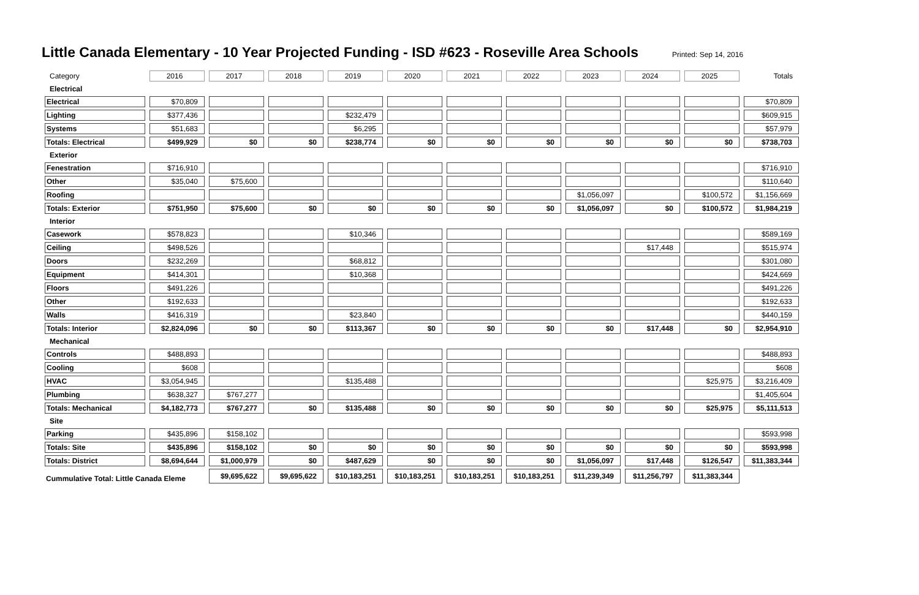Little Canada Elementary - 10 Year Projected Funding - ISD #623 - Roseville Area Schools
Printed: Sep 14, 2016
| Category | 2016 | 2017 | 2018 | 2019 | 2020 | 2021 | 2022 | 2023 | 2024 | 2025 | Totals |
| --- | --- | --- | --- | --- | --- | --- | --- | --- | --- | --- | --- |
| Electrical | | | | | | | | | | | |
| Electrical | $70,809 | | | | | | | | | | $70,809 |
| Lighting | $377,436 | | | $232,479 | | | | | | | $609,915 |
| Systems | $51,683 | | | $6,295 | | | | | | | $57,979 |
| Totals: Electrical | $499,929 | $0 | $0 | $238,774 | $0 | $0 | $0 | $0 | $0 | $0 | $738,703 |
| Exterior | | | | | | | | | | | |
| Fenestration | $716,910 | | | | | | | | | | $716,910 |
| Other | $35,040 | $75,600 | | | | | | | | | $110,640 |
| Roofing | | | | | | | | $1,056,097 | | $100,572 | $1,156,669 |
| Totals: Exterior | $751,950 | $75,600 | $0 | $0 | $0 | $0 | $0 | $1,056,097 | $0 | $100,572 | $1,984,219 |
| Interior | | | | | | | | | | | |
| Casework | $578,823 | | | $10,346 | | | | | | | $589,169 |
| Ceiling | $498,526 | | | | | | | | $17,448 | | $515,974 |
| Doors | $232,269 | | | $68,812 | | | | | | | $301,080 |
| Equipment | $414,301 | | | $10,368 | | | | | | | $424,669 |
| Floors | $491,226 | | | | | | | | | | $491,226 |
| Other | $192,633 | | | | | | | | | | $192,633 |
| Walls | $416,319 | | | $23,840 | | | | | | | $440,159 |
| Totals: Interior | $2,824,096 | $0 | $0 | $113,367 | $0 | $0 | $0 | $0 | $17,448 | $0 | $2,954,910 |
| Mechanical | | | | | | | | | | | |
| Controls | $488,893 | | | | | | | | | | $488,893 |
| Cooling | $608 | | | | | | | | | | $608 |
| HVAC | $3,054,945 | | | $135,488 | | | | | | $25,975 | $3,216,409 |
| Plumbing | $638,327 | $767,277 | | | | | | | | | $1,405,604 |
| Totals: Mechanical | $4,182,773 | $767,277 | $0 | $135,488 | $0 | $0 | $0 | $0 | $0 | $25,975 | $5,111,513 |
| Site | | | | | | | | | | | |
| Parking | $435,896 | $158,102 | | | | | | | | | $593,998 |
| Totals: Site | $435,896 | $158,102 | $0 | $0 | $0 | $0 | $0 | $0 | $0 | $0 | $593,998 |
| Totals: District | $8,694,644 | $1,000,979 | $0 | $487,629 | $0 | $0 | $0 | $1,056,097 | $17,448 | $126,547 | $11,383,344 |
| Cummulative Total: Little Canada Eleme | | $9,695,622 | $9,695,622 | $10,183,251 | $10,183,251 | $10,183,251 | $10,183,251 | $11,239,349 | $11,256,797 | $11,383,344 | |